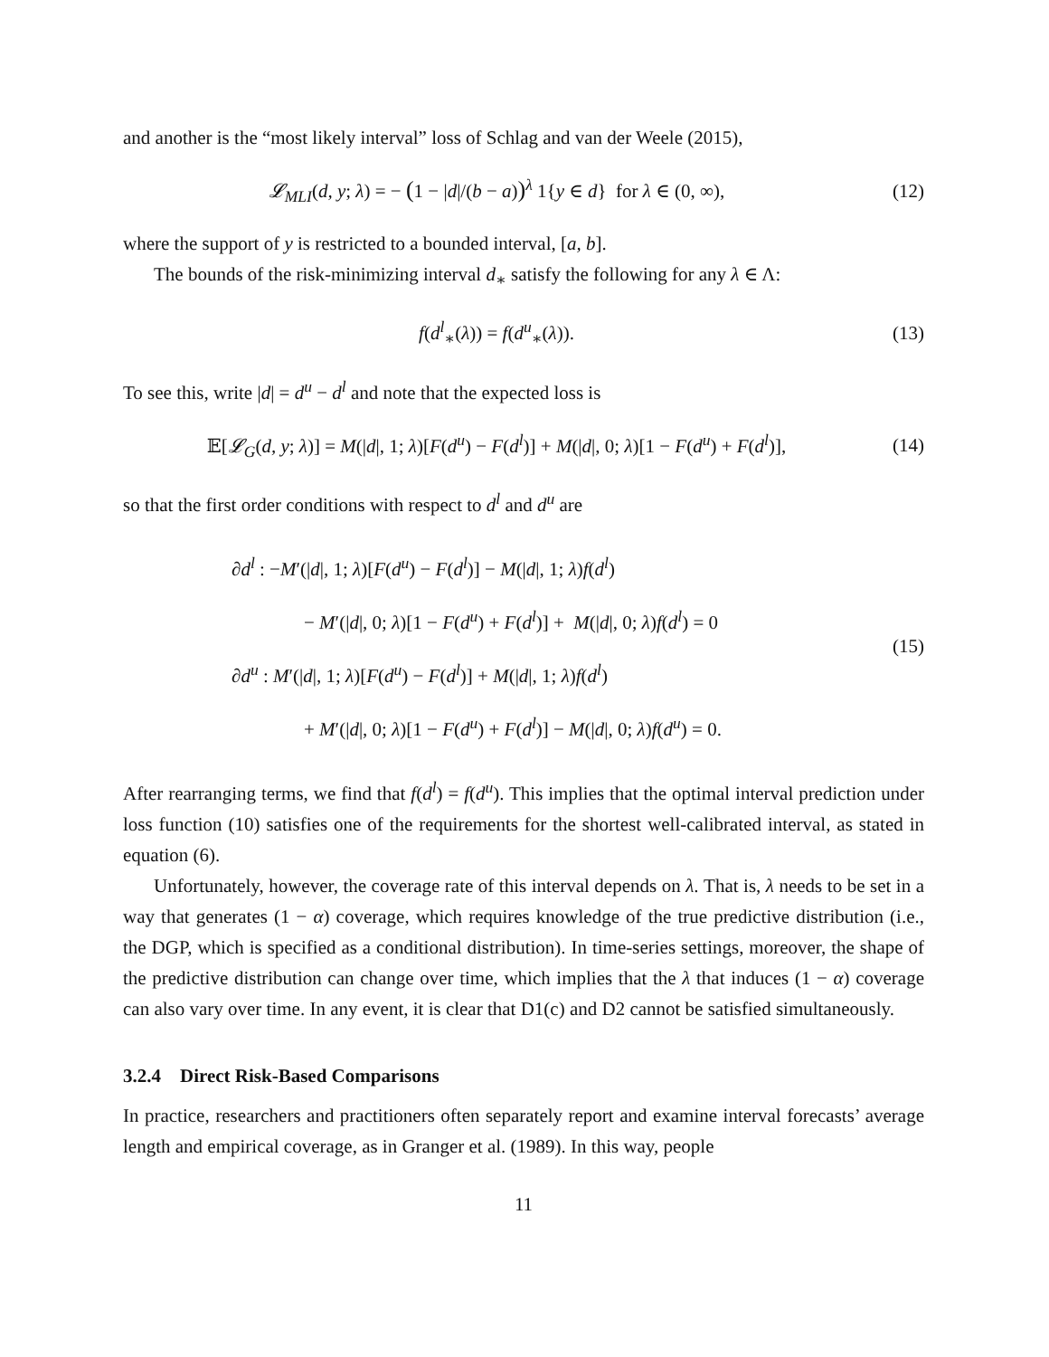and another is the “most likely interval” loss of Schlag and van der Weele (2015),
𝓛<sub>MLI</sub>(d, y; λ) = − (1 − |d|/(b − a))<sup>λ</sup> 1{y ∈ d} for λ ∈ (0, ∞),
(12)
where the support of y is restricted to a bounded interval, [a, b].
The bounds of the risk-minimizing interval d<sub>∗</sub> satisfy the following for any λ ∈ Λ:
f(d<sup>l</sup><sub>∗</sub>(λ)) = f(d<sup>u</sup><sub>∗</sub>(λ)). (13)
To see this, write |d| = d<sup>u</sup> − d<sup>l</sup> and note that the expected loss is
𝔼[𝓛<sub>G</sub>(d, y; λ)] = M(|d|, 1; λ)[F(d<sup>u</sup>) − F(d<sup>l</sup>)] + M(|d|, 0; λ)[1 − F(d<sup>u</sup>) + F(d<sup>l</sup>)],
(14)
so that the first order conditions with respect to d<sup>l</sup> and d<sup>u</sup> are
∂d<sup>l</sup> : −M′(|d|, 1; λ)[F(d<sup>u</sup>) − F(d<sup>l</sup>)] − M(|d|, 1; λ)f(d<sup>l</sup>)
− M′(|d|, 0; λ)[1 − F(d<sup>u</sup>) + F(d<sup>l</sup>)] + M(|d|, 0; λ)f(d<sup>l</sup>) = 0
∂d<sup>u</sup> : M′(|d|, 1; λ)[F(d<sup>u</sup>) − F(d<sup>l</sup>)] + M(|d|, 1; λ)f(d<sup>l</sup>)
+ M′(|d|, 0; λ)[1 − F(d<sup>u</sup>) + F(d<sup>l</sup>)] − M(|d|, 0; λ)f(d<sup>u</sup>) = 0.
(15)
After rearranging terms, we find that f(d<sup>l</sup>) = f(d<sup>u</sup>). This implies that the optimal interval prediction under loss function (10) satisfies one of the requirements for the shortest well-calibrated interval, as stated in equation (6).
Unfortunately, however, the coverage rate of this interval depends on λ. That is, λ needs to be set in a way that generates (1 − α) coverage, which requires knowledge of the true predictive distribution (i.e., the DGP, which is specified as a conditional distribution). In time-series settings, moreover, the shape of the predictive distribution can change over time, which implies that the λ that induces (1 − α) coverage can also vary over time. In any event, it is clear that D1(c) and D2 cannot be satisfied simultaneously.
3.2.4 Direct Risk-Based Comparisons
In practice, researchers and practitioners often separately report and examine interval forecasts’ average length and empirical coverage, as in Granger et al. (1989). In this way, people
11